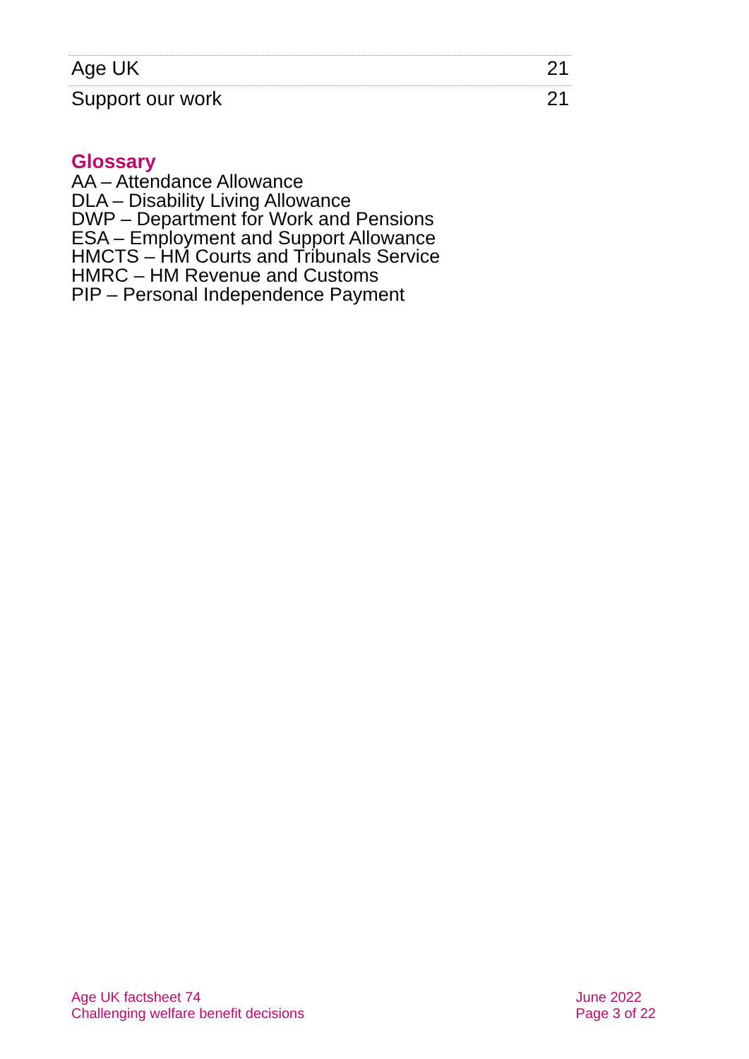Age UK 21
Support our work 21
Glossary
AA – Attendance Allowance
DLA – Disability Living Allowance
DWP – Department for Work and Pensions
ESA – Employment and Support Allowance
HMCTS – HM Courts and Tribunals Service
HMRC – HM Revenue and Customs
PIP – Personal Independence Payment
Age UK factsheet 74
Challenging welfare benefit decisions
June 2022
Page 3 of 22